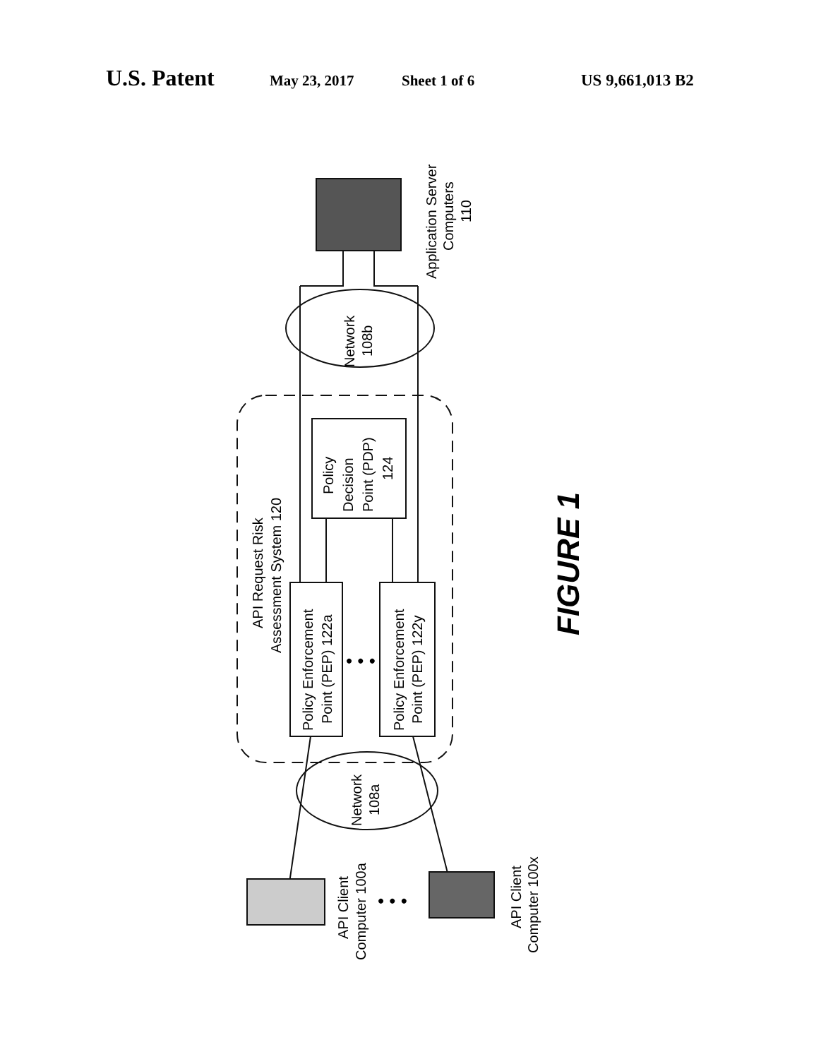U.S. Patent May 23, 2017 Sheet 1 of 6 US 9,661,013 B2
Application Server
Computers
110
Network
108b
API Request Risk
Assessment System 120
Policy
Decision
Point (PDP)
124
Policy Enforcement
Point (PEP) 122a
Policy Enforcement
Point (PEP) 122y
Network
108a
API Client
Computer 100a
API Client
Computer 100x
FIGURE 1
• • •
• • •